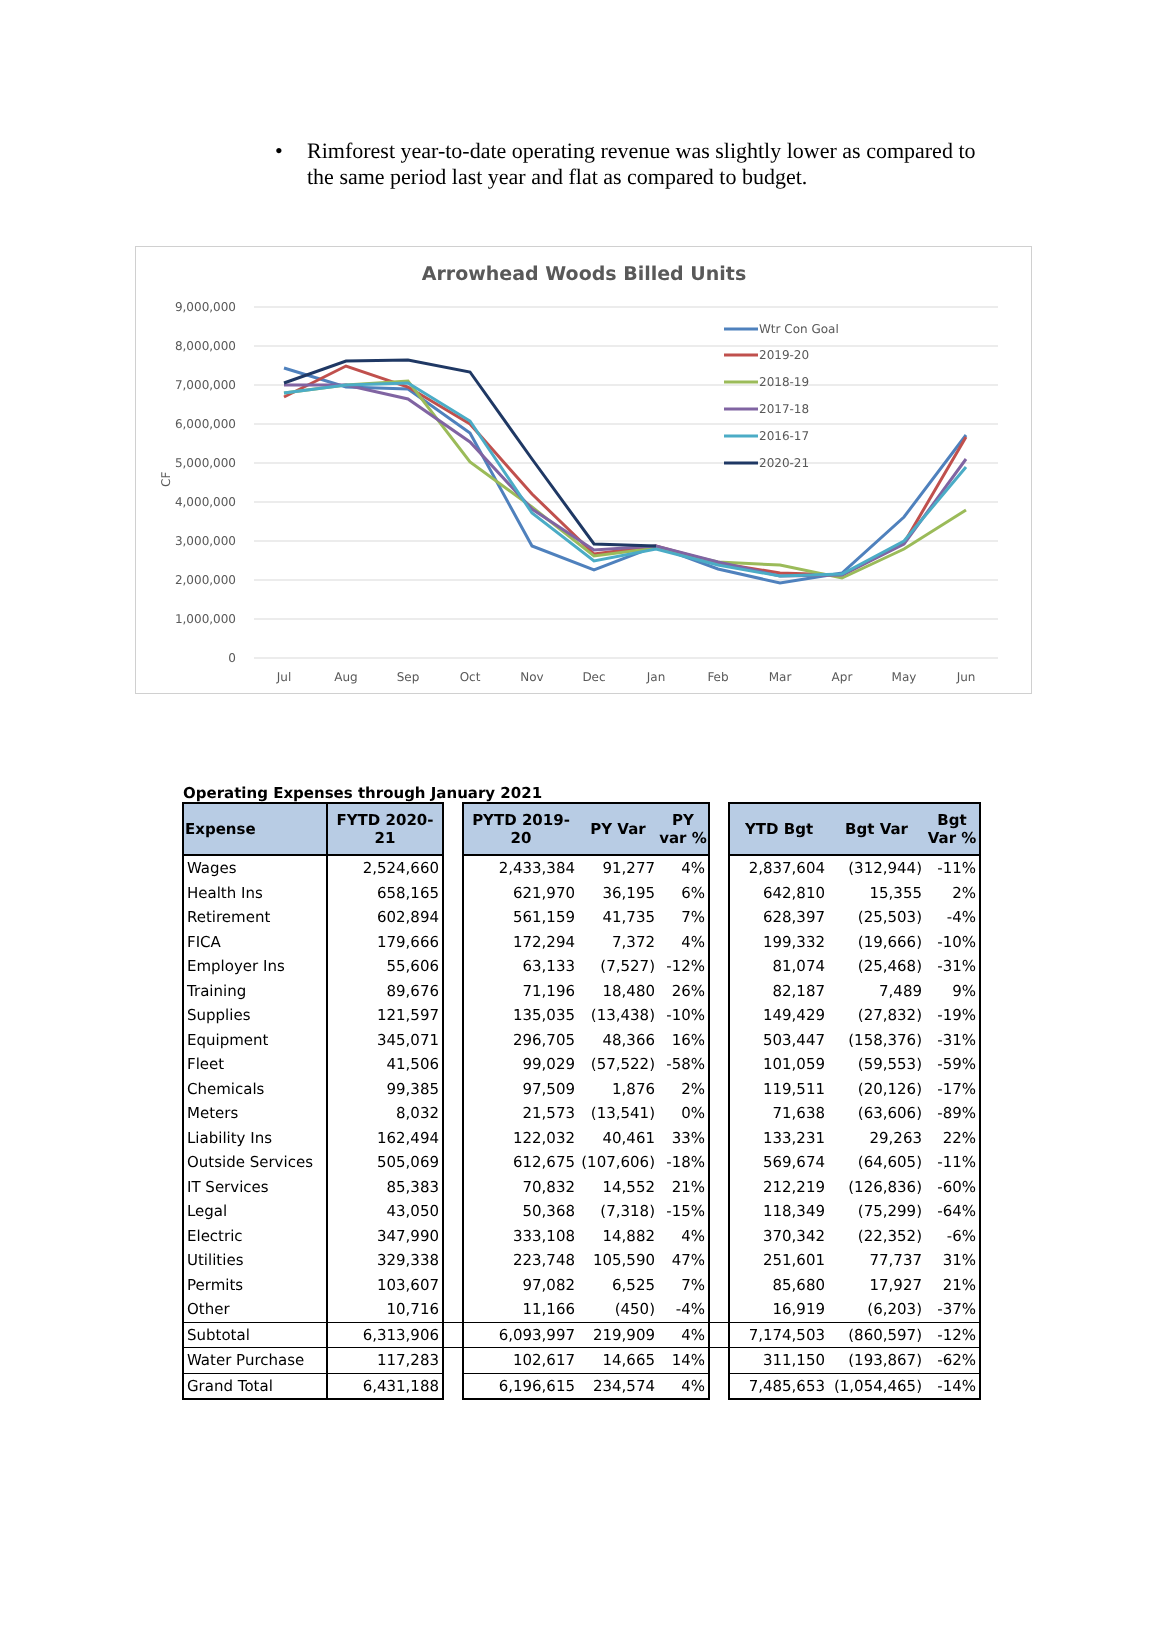• Rimforest year-to-date operating revenue was slightly lower as compared to the same period last year and flat as compared to budget.
Arrowhead Woods Billed Units
9,000,000
8,000,000
7,000,000
6,000,000
5,000,000
4,000,000
3,000,000
2,000,000
1,000,000
0
CF
Jul
Aug
Sep
Oct
Nov
Dec
Jan
Feb
Mar
Apr
May
Jun
Wtr Con Goal
2019-20
2018-19
2017-18
2016-17
2020-21
Operating Expenses through January 2021
| Expense | FYTD 2020-21 | | PYTD 2019-20 | PY Var | PY var % | | YTD Bgt | Bgt Var | Bgt Var % |
| --- | --- | --- | --- | --- | --- | --- | --- | --- | --- |
| Wages | 2,524,660 | | 2,433,384 | 91,277 | 4% | | 2,837,604 | (312,944) | -11% |
| Health Ins | 658,165 | | 621,970 | 36,195 | 6% | | 642,810 | 15,355 | 2% |
| Retirement | 602,894 | | 561,159 | 41,735 | 7% | | 628,397 | (25,503) | -4% |
| FICA | 179,666 | | 172,294 | 7,372 | 4% | | 199,332 | (19,666) | -10% |
| Employer Ins | 55,606 | | 63,133 | (7,527) | -12% | | 81,074 | (25,468) | -31% |
| Training | 89,676 | | 71,196 | 18,480 | 26% | | 82,187 | 7,489 | 9% |
| Supplies | 121,597 | | 135,035 | (13,438) | -10% | | 149,429 | (27,832) | -19% |
| Equipment | 345,071 | | 296,705 | 48,366 | 16% | | 503,447 | (158,376) | -31% |
| Fleet | 41,506 | | 99,029 | (57,522) | -58% | | 101,059 | (59,553) | -59% |
| Chemicals | 99,385 | | 97,509 | 1,876 | 2% | | 119,511 | (20,126) | -17% |
| Meters | 8,032 | | 21,573 | (13,541) | 0% | | 71,638 | (63,606) | -89% |
| Liability Ins | 162,494 | | 122,032 | 40,461 | 33% | | 133,231 | 29,263 | 22% |
| Outside Services | 505,069 | | 612,675 | (107,606) | -18% | | 569,674 | (64,605) | -11% |
| IT Services | 85,383 | | 70,832 | 14,552 | 21% | | 212,219 | (126,836) | -60% |
| Legal | 43,050 | | 50,368 | (7,318) | -15% | | 118,349 | (75,299) | -64% |
| Electric | 347,990 | | 333,108 | 14,882 | 4% | | 370,342 | (22,352) | -6% |
| Utilities | 329,338 | | 223,748 | 105,590 | 47% | | 251,601 | 77,737 | 31% |
| Permits | 103,607 | | 97,082 | 6,525 | 7% | | 85,680 | 17,927 | 21% |
| Other | 10,716 | | 11,166 | (450) | -4% | | 16,919 | (6,203) | -37% |
| Subtotal | 6,313,906 | | 6,093,997 | 219,909 | 4% | | 7,174,503 | (860,597) | -12% |
| Water Purchase | 117,283 | | 102,617 | 14,665 | 14% | | 311,150 | (193,867) | -62% |
| Grand Total | 6,431,188 | | 6,196,615 | 234,574 | 4% | | 7,485,653 | (1,054,465) | -14% |